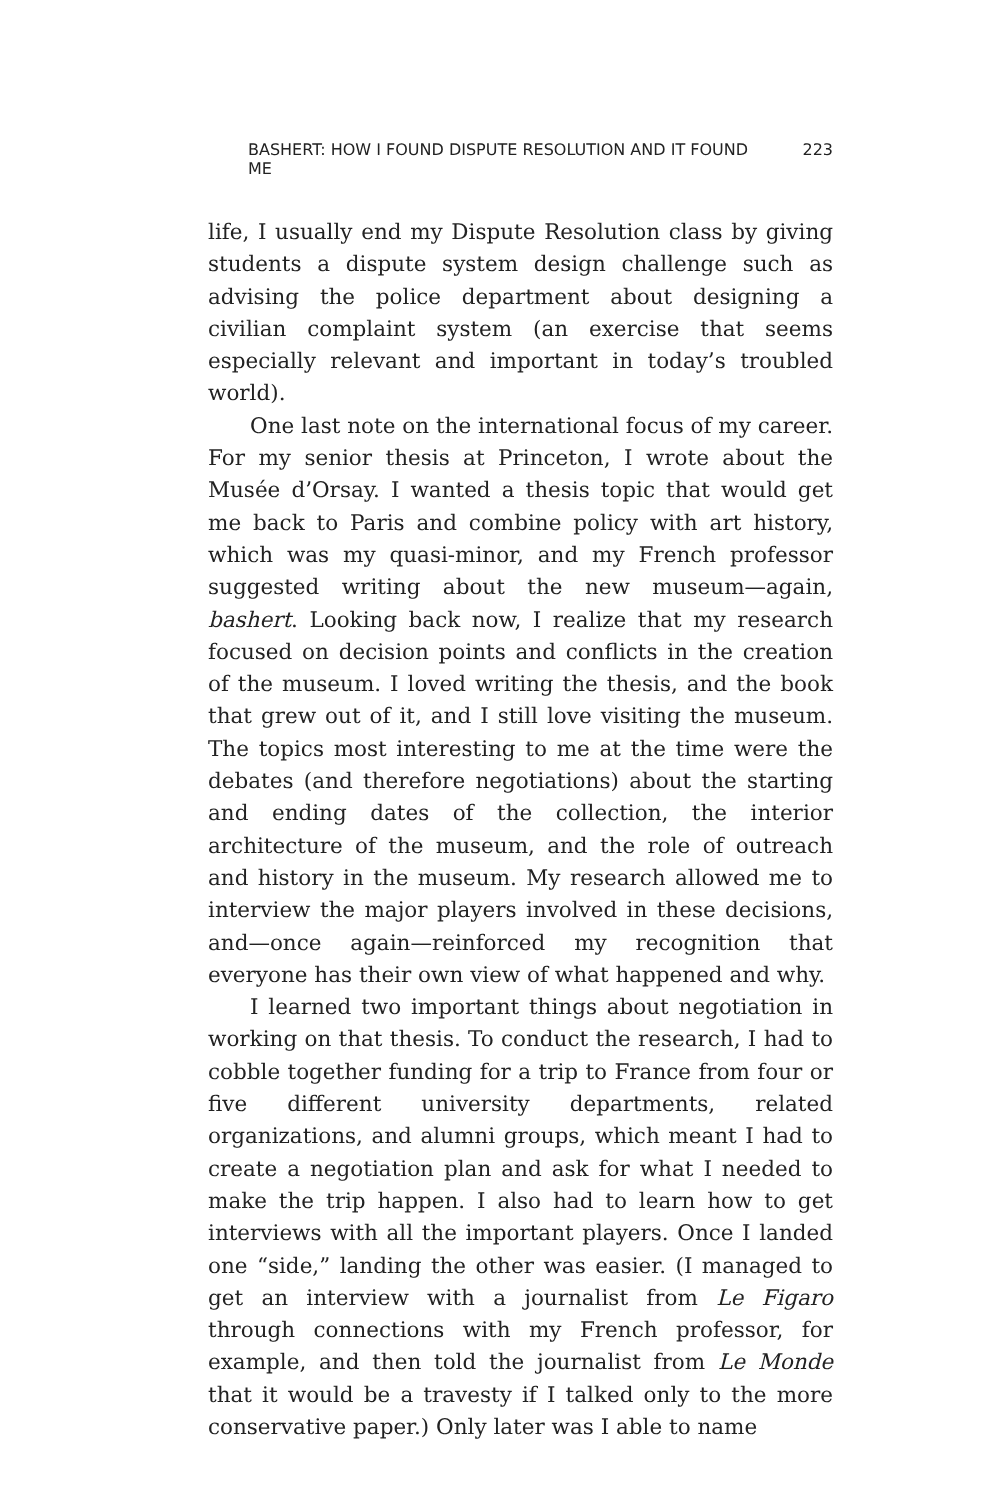BASHERT: HOW I FOUND DISPUTE RESOLUTION AND IT FOUND ME 223
life, I usually end my Dispute Resolution class by giving students a dispute system design challenge such as advising the police department about designing a civilian complaint system (an exercise that seems especially relevant and important in today’s troubled world).
One last note on the international focus of my career. For my senior thesis at Princeton, I wrote about the Musée d’Orsay. I wanted a thesis topic that would get me back to Paris and combine policy with art history, which was my quasi-minor, and my French professor suggested writing about the new museum—again, bashert. Looking back now, I realize that my research focused on decision points and conflicts in the creation of the museum. I loved writing the thesis, and the book that grew out of it, and I still love visiting the museum. The topics most interesting to me at the time were the debates (and therefore negotiations) about the starting and ending dates of the collection, the interior architecture of the museum, and the role of outreach and history in the museum. My research allowed me to interview the major players involved in these decisions, and—once again—reinforced my recognition that everyone has their own view of what happened and why.
I learned two important things about negotiation in working on that thesis. To conduct the research, I had to cobble together funding for a trip to France from four or five different university departments, related organizations, and alumni groups, which meant I had to create a negotiation plan and ask for what I needed to make the trip happen. I also had to learn how to get interviews with all the important players. Once I landed one “side,” landing the other was easier. (I managed to get an interview with a journalist from Le Figaro through connections with my French professor, for example, and then told the journalist from Le Monde that it would be a travesty if I talked only to the more conservative paper.) Only later was I able to name